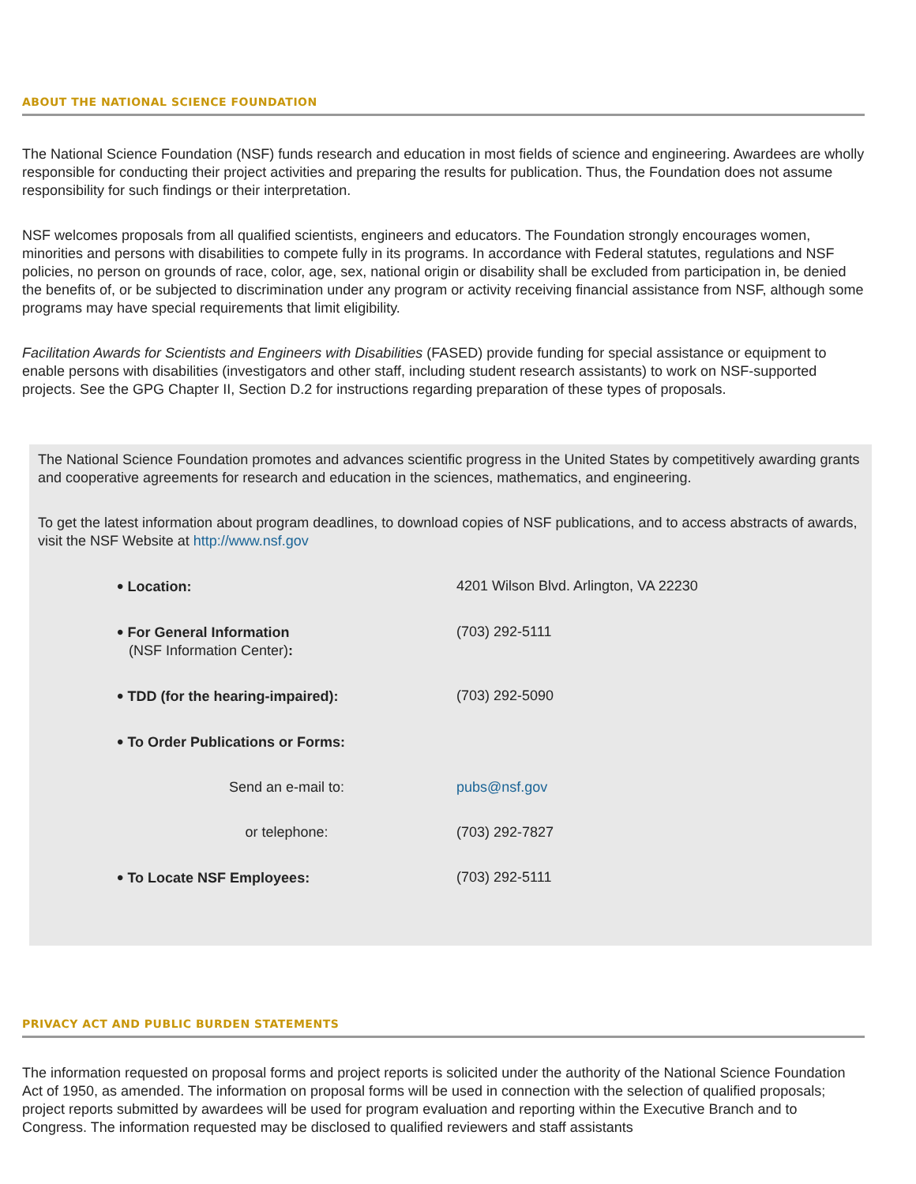ABOUT THE NATIONAL SCIENCE FOUNDATION
The National Science Foundation (NSF) funds research and education in most fields of science and engineering. Awardees are wholly responsible for conducting their project activities and preparing the results for publication. Thus, the Foundation does not assume responsibility for such findings or their interpretation.
NSF welcomes proposals from all qualified scientists, engineers and educators. The Foundation strongly encourages women, minorities and persons with disabilities to compete fully in its programs. In accordance with Federal statutes, regulations and NSF policies, no person on grounds of race, color, age, sex, national origin or disability shall be excluded from participation in, be denied the benefits of, or be subjected to discrimination under any program or activity receiving financial assistance from NSF, although some programs may have special requirements that limit eligibility.
Facilitation Awards for Scientists and Engineers with Disabilities (FASED) provide funding for special assistance or equipment to enable persons with disabilities (investigators and other staff, including student research assistants) to work on NSF-supported projects. See the GPG Chapter II, Section D.2 for instructions regarding preparation of these types of proposals.
The National Science Foundation promotes and advances scientific progress in the United States by competitively awarding grants and cooperative agreements for research and education in the sciences, mathematics, and engineering.
To get the latest information about program deadlines, to download copies of NSF publications, and to access abstracts of awards, visit the NSF Website at http://www.nsf.gov
| • Location: | 4201 Wilson Blvd. Arlington, VA 22230 |
| • For General Information (NSF Information Center) : | (703) 292-5111 |
| • TDD (for the hearing-impaired): | (703) 292-5090 |
| • To Order Publications or Forms: | |
| Send an e-mail to: | pubs@nsf.gov |
| or telephone: | (703) 292-7827 |
| • To Locate NSF Employees: | (703) 292-5111 |
PRIVACY ACT AND PUBLIC BURDEN STATEMENTS
The information requested on proposal forms and project reports is solicited under the authority of the National Science Foundation Act of 1950, as amended. The information on proposal forms will be used in connection with the selection of qualified proposals; project reports submitted by awardees will be used for program evaluation and reporting within the Executive Branch and to Congress. The information requested may be disclosed to qualified reviewers and staff assistants